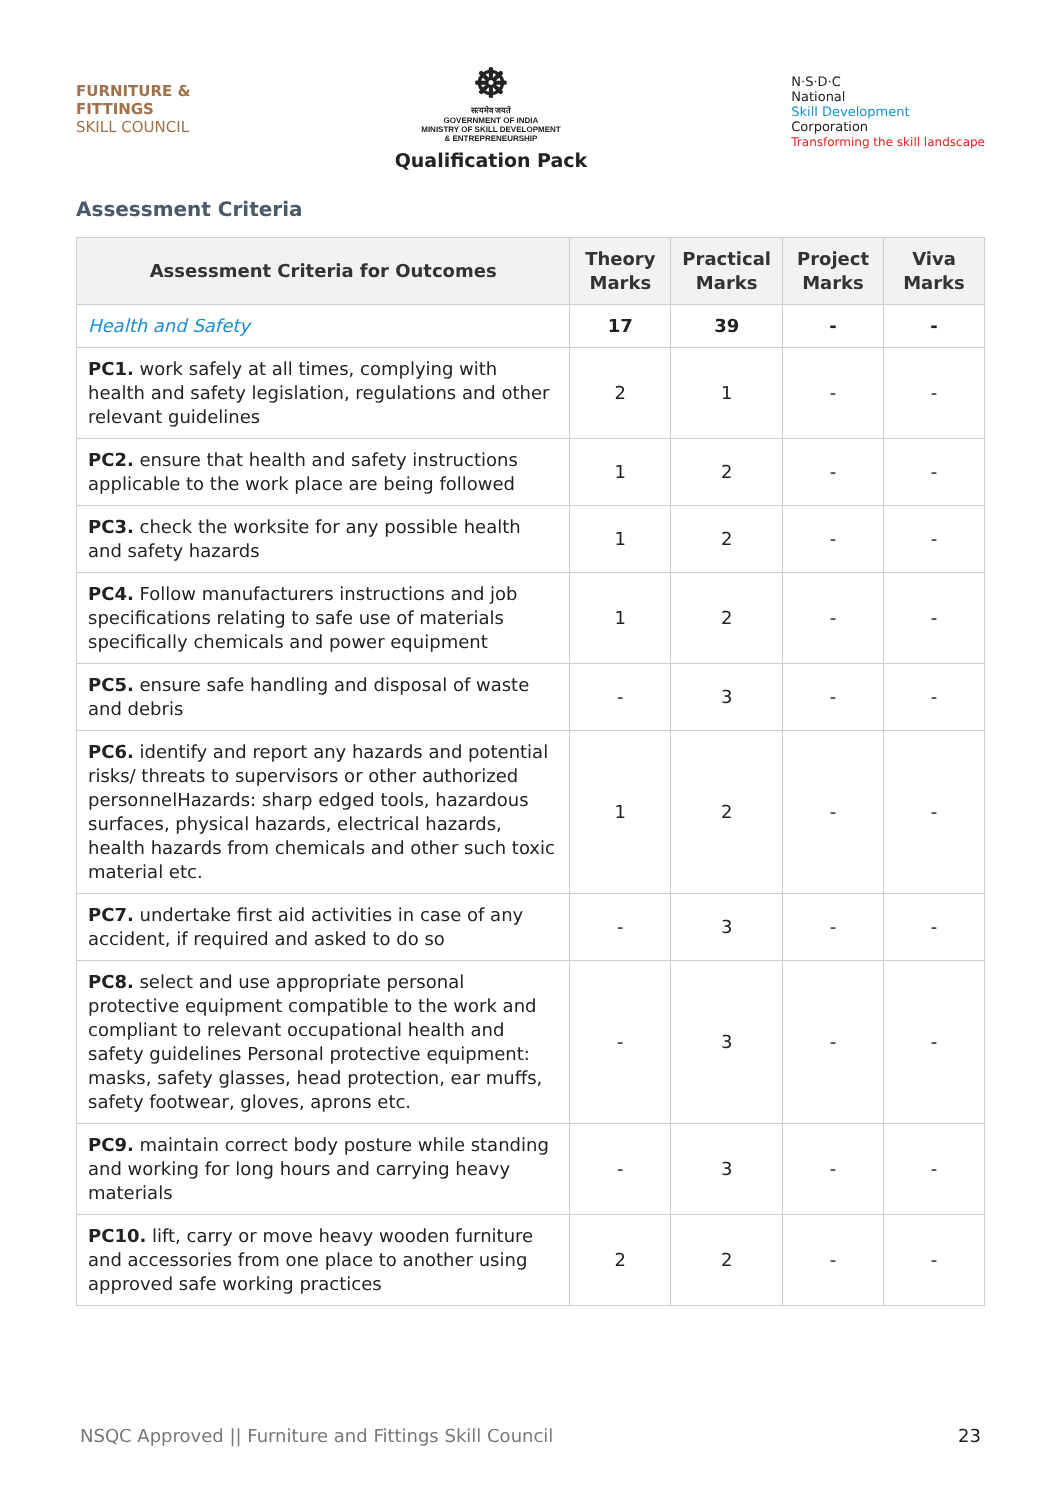FURNITURE &
FITTINGS
SKILL COUNCIL
☸
सत्यमेव जयते
GOVERNMENT OF INDIA
MINISTRY OF SKILL DEVELOPMENT
& ENTREPRENEURSHIP
Qualification Pack
N·S·D·C
National
Skill Development
Corporation
Transforming the skill landscape
Assessment Criteria
| Assessment Criteria for Outcomes | Theory Marks | Practical Marks | Project Marks | Viva Marks |
| --- | --- | --- | --- | --- |
| Health and Safety | 17 | 39 | - | - |
| PC1. work safely at all times, complying with health and safety legislation, regulations and other relevant guidelines | 2 | 1 | - | - |
| PC2. ensure that health and safety instructions applicable to the work place are being followed | 1 | 2 | - | - |
| PC3. check the worksite for any possible health and safety hazards | 1 | 2 | - | - |
| PC4. Follow manufacturers instructions and job specifications relating to safe use of materials specifically chemicals and power equipment | 1 | 2 | - | - |
| PC5. ensure safe handling and disposal of waste and debris | - | 3 | - | - |
| PC6. identify and report any hazards and potential risks/ threats to supervisors or other authorized personnelHazards: sharp edged tools, hazardous surfaces, physical hazards, electrical hazards, health hazards from chemicals and other such toxic material etc. | 1 | 2 | - | - |
| PC7. undertake first aid activities in case of any accident, if required and asked to do so | - | 3 | - | - |
| PC8. select and use appropriate personal protective equipment compatible to the work and compliant to relevant occupational health and safety guidelines Personal protective equipment: masks, safety glasses, head protection, ear muffs, safety footwear, gloves, aprons etc. | - | 3 | - | - |
| PC9. maintain correct body posture while standing and working for long hours and carrying heavy materials | - | 3 | - | - |
| PC10. lift, carry or move heavy wooden furniture and accessories from one place to another using approved safe working practices | 2 | 2 | - | - |
NSQC Approved || Furniture and Fittings Skill Council 23